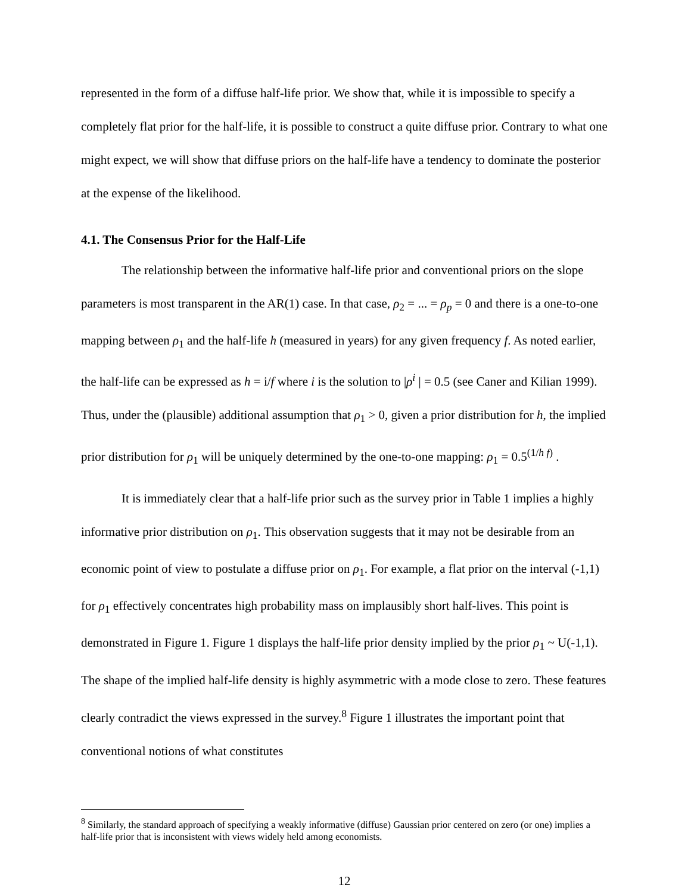represented in the form of a diffuse half-life prior. We show that, while it is impossible to specify a completely flat prior for the half-life, it is possible to construct a quite diffuse prior. Contrary to what one might expect, we will show that diffuse priors on the half-life have a tendency to dominate the posterior at the expense of the likelihood.
4.1. The Consensus Prior for the Half-Life
The relationship between the informative half-life prior and conventional priors on the slope parameters is most transparent in the AR(1) case. In that case, ρ<sub>2</sub> = ... = ρ<sub>p</sub> = 0 and there is a one-to-one mapping between ρ<sub>1</sub> and the half-life h (measured in years) for any given frequency f. As noted earlier, the half-life can be expressed as h = i/f where i is the solution to |ρ<sup>i</sup> | = 0.5 (see Caner and Kilian 1999). Thus, under the (plausible) additional assumption that ρ<sub>1</sub> > 0, given a prior distribution for h, the implied prior distribution for ρ<sub>1</sub> will be uniquely determined by the one-to-one mapping: ρ<sub>1</sub> = 0.5<sup>(1/h f)</sup> .
It is immediately clear that a half-life prior such as the survey prior in Table 1 implies a highly informative prior distribution on ρ<sub>1</sub>. This observation suggests that it may not be desirable from an economic point of view to postulate a diffuse prior on ρ<sub>1</sub>. For example, a flat prior on the interval (-1,1) for ρ<sub>1</sub> effectively concentrates high probability mass on implausibly short half-lives. This point is demonstrated in Figure 1. Figure 1 displays the half-life prior density implied by the prior ρ<sub>1</sub> ~ U(-1,1). The shape of the implied half-life density is highly asymmetric with a mode close to zero. These features clearly contradict the views expressed in the survey.<sup>8</sup> Figure 1 illustrates the important point that conventional notions of what constitutes
<sup>8</sup> Similarly, the standard approach of specifying a weakly informative (diffuse) Gaussian prior centered on zero (or one) implies a half-life prior that is inconsistent with views widely held among economists.
12